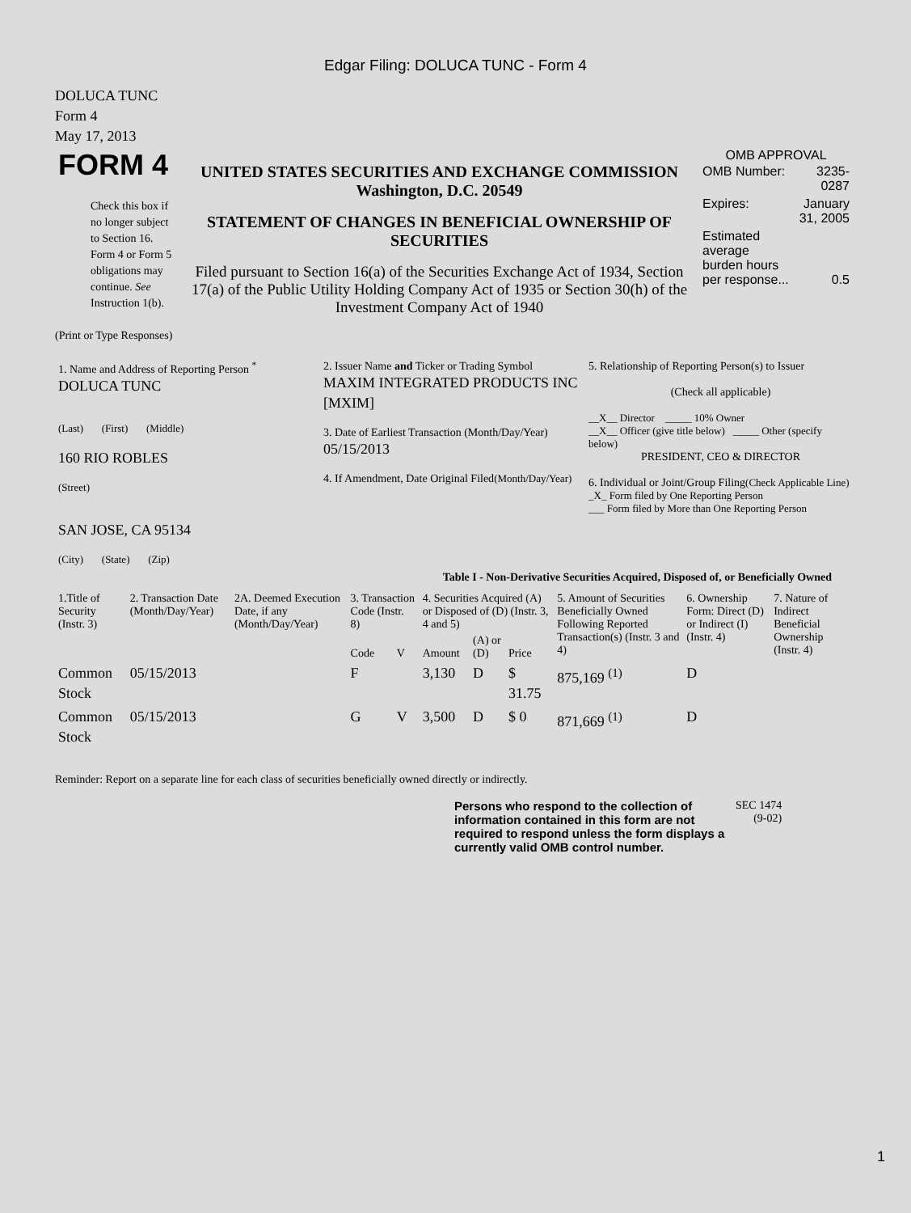Edgar Filing: DOLUCA TUNC - Form 4
DOLUCA TUNC
Form 4
May 17, 2013
| FORM 4 Check this box if no longer subject to Section 16. Form 4 or Form 5 obligations may continue. See Instruction 1(b). | UNITED STATES SECURITIES AND EXCHANGE COMMISSION Washington, D.C. 20549 STATEMENT OF CHANGES IN BENEFICIAL OWNERSHIP OF SECURITIES Filed pursuant to Section 16(a) of the Securities Exchange Act of 1934, Section 17(a) of the Public Utility Holding Company Act of 1935 or Section 30(h) of the Investment Company Act of 1940 | OMB APPROVAL / OMB Number: / 3235-0287 / / Expires: / January 31, 2005 / / Estimated average burden hours per response... / 0.5 / |
(Print or Type Responses)
| 1. Name and Address of Reporting Person <sup>*</sup> DOLUCA TUNC (Last) (First) (Middle) 160 RIO ROBLES (Street) SAN JOSE, CA 95134 (City) (State) (Zip) | 2. Issuer Name and Ticker or Trading Symbol MAXIM INTEGRATED PRODUCTS INC [MXIM] 3. Date of Earliest Transaction (Month/Day/Year) 05/15/2013 4. If Amendment, Date Original Filed (Month/Day/Year) | 5. Relationship of Reporting Person(s) to Issuer (Check all applicable) __X__ Director _____ 10% Owner __X__ Officer (give title below) _____ Other (specify below) PRESIDENT, CEO & DIRECTOR 6. Individual or Joint/Group Filing (Check Applicable Line) _X_ Form filed by One Reporting Person ___ Form filed by More than One Reporting Person |
Table I - Non-Derivative Securities Acquired, Disposed of, or Beneficially Owned
| 1.Title of Security (Instr. 3) | 2. Transaction Date (Month/Day/Year) | 2A. Deemed Execution Date, if any (Month/Day/Year) | 3. Transaction Code (Instr. 8) | | 4. Securities Acquired (A) or Disposed of (D) (Instr. 3, 4 and 5) | | | 5. Amount of Securities Beneficially Owned Following Reported Transaction(s) (Instr. 3 and 4) | 6. Ownership Form: Direct (D) or Indirect (I) (Instr. 4) | 7. Nature of Indirect Beneficial Ownership (Instr. 4) |
| --- | --- | --- | --- | --- | --- | --- | --- | --- | --- | --- |
| | | | Code | V | Amount | (A) or (D) | Price | | | |
| Common Stock | 05/15/2013 | | F | | 3,130 | D | $ 31.75 | 875,169 <sup>(1)</sup> | D | |
| Common Stock | 05/15/2013 | | G | V | 3,500 | D | $ 0 | 871,669 <sup>(1)</sup> | D | |
Reminder: Report on a separate line for each class of securities beneficially owned directly or indirectly.
| Persons who respond to the collection of information contained in this form are not required to respond unless the form displays a currently valid OMB control number. | SEC 1474 (9-02) |
1